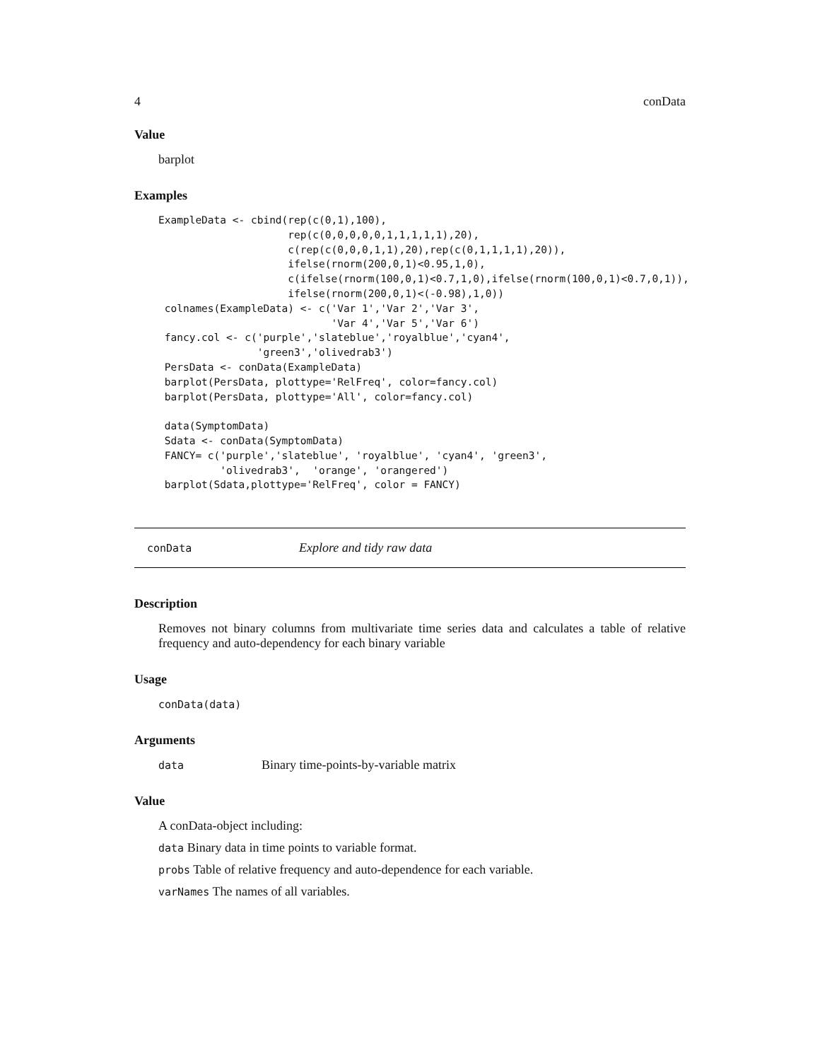4 conData
Value
barplot
Examples
ExampleData <- cbind(rep(c(0,1),100),
                     rep(c(0,0,0,0,0,1,1,1,1,1),20),
                     c(rep(c(0,0,0,1,1),20),rep(c(0,1,1,1,1),20)),
                     ifelse(rnorm(200,0,1)<0.95,1,0),
                     c(ifelse(rnorm(100,0,1)<0.7,1,0),ifelse(rnorm(100,0,1)<0.7,0,1)),
                     ifelse(rnorm(200,0,1)<(-0.98),1,0))
 colnames(ExampleData) <- c('Var 1','Var 2','Var 3',
                            'Var 4','Var 5','Var 6')
 fancy.col <- c('purple','slateblue','royalblue','cyan4',
                'green3','olivedrab3')
 PersData <- conData(ExampleData)
 barplot(PersData, plottype='RelFreq', color=fancy.col)
 barplot(PersData, plottype='All', color=fancy.col)

 data(SymptomData)
 Sdata <- conData(SymptomData)
 FANCY= c('purple','slateblue', 'royalblue', 'cyan4', 'green3',
          'olivedrab3',  'orange', 'orangered')
 barplot(Sdata,plottype='RelFreq', color = FANCY)
conData Explore and tidy raw data
Description
Removes not binary columns from multivariate time series data and calculates a table of relative frequency and auto-dependency for each binary variable
Usage
conData(data)
Arguments
data Binary time-points-by-variable matrix
Value
A conData-object including:
data Binary data in time points to variable format.
probs Table of relative frequency and auto-dependence for each variable.
varNames The names of all variables.